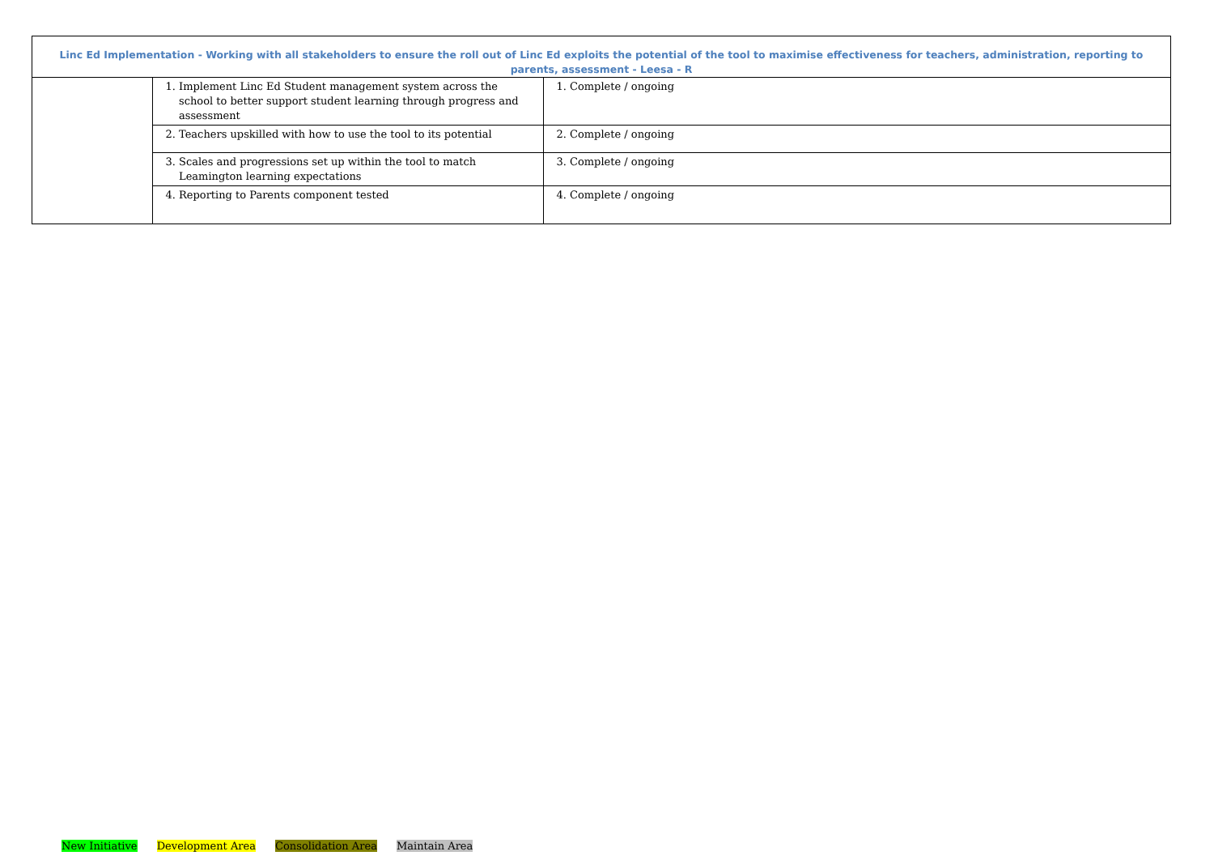| Linc Ed Implementation - Working with all stakeholders to ensure the roll out of Linc Ed exploits the potential of the tool to maximise effectiveness for teachers, administration, reporting to parents, assessment - Leesa - R | | |
| --- | --- | --- |
| | 1. Implement Linc Ed Student management system across the school to better support student learning through progress and assessment | 1. Complete / ongoing |
| | 2. Teachers upskilled with how to use the tool to its potential | 2. Complete / ongoing |
| | 3. Scales and progressions set up within the tool to match Leamington learning expectations | 3. Complete / ongoing |
| | 4. Reporting to Parents component tested | 4. Complete / ongoing |
New Initiative Development Area Consolidation Area Maintain Area